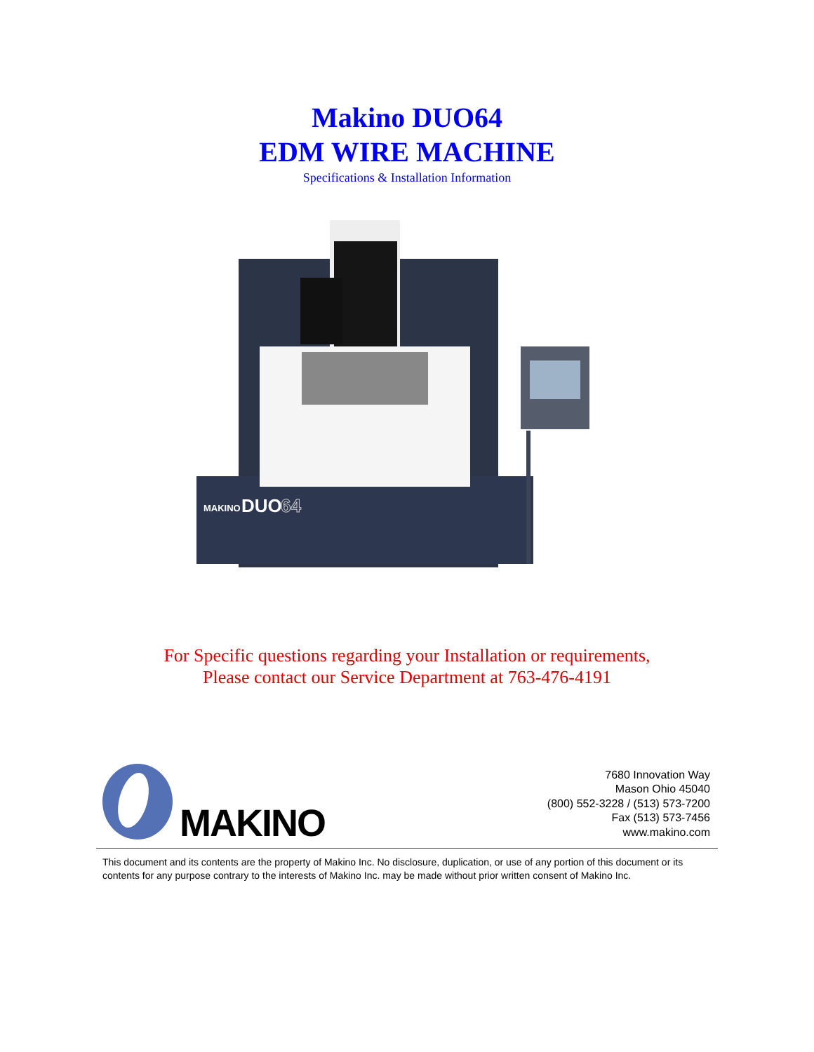Makino DUO64
EDM WIRE MACHINE
Specifications & Installation Information
MAKINO
DUO
64
For Specific questions regarding your Installation or requirements,
Please contact our Service Department at 763-476-4191
MAKINO
7680 Innovation Way
Mason Ohio 45040
(800) 552-3228 / (513) 573-7200
Fax (513) 573-7456
www.makino.com
This document and its contents are the property of Makino Inc. No disclosure, duplication, or use of any portion of this document or its contents for any purpose contrary to the interests of Makino Inc. may be made without prior written consent of Makino Inc.